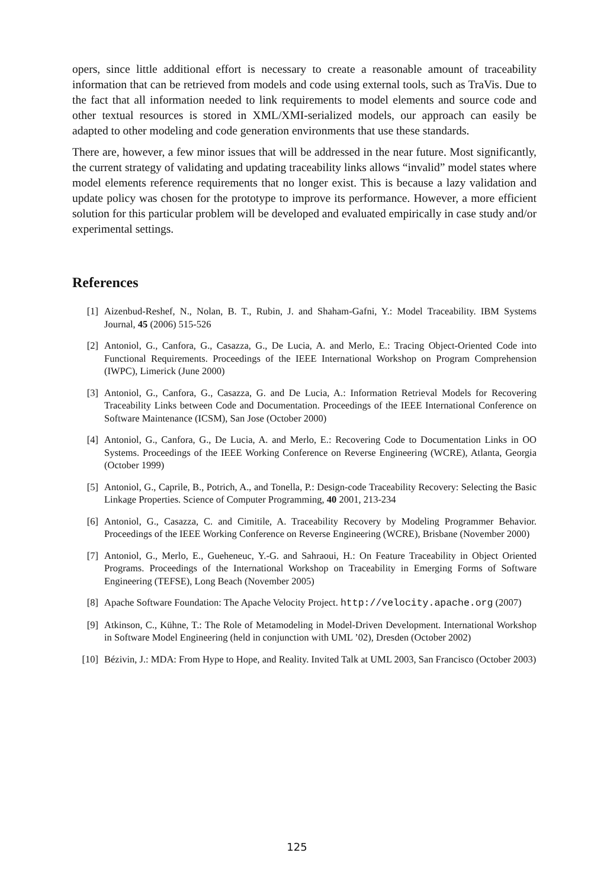opers, since little additional effort is necessary to create a reasonable amount of traceability information that can be retrieved from models and code using external tools, such as TraVis. Due to the fact that all information needed to link requirements to model elements and source code and other textual resources is stored in XML/XMI-serialized models, our approach can easily be adapted to other modeling and code generation environments that use these standards.
There are, however, a few minor issues that will be addressed in the near future. Most significantly, the current strategy of validating and updating traceability links allows “invalid” model states where model elements reference requirements that no longer exist. This is because a lazy validation and update policy was chosen for the prototype to improve its performance. However, a more efficient solution for this particular problem will be developed and evaluated empirically in case study and/or experimental settings.
References
[1] Aizenbud-Reshef, N., Nolan, B. T., Rubin, J. and Shaham-Gafni, Y.: Model Traceability. IBM Systems Journal, 45 (2006) 515-526
[2] Antoniol, G., Canfora, G., Casazza, G., De Lucia, A. and Merlo, E.: Tracing Object-Oriented Code into Functional Requirements. Proceedings of the IEEE International Workshop on Program Comprehension (IWPC), Limerick (June 2000)
[3] Antoniol, G., Canfora, G., Casazza, G. and De Lucia, A.: Information Retrieval Models for Recovering Traceability Links between Code and Documentation. Proceedings of the IEEE International Conference on Software Maintenance (ICSM), San Jose (October 2000)
[4] Antoniol, G., Canfora, G., De Lucia, A. and Merlo, E.: Recovering Code to Documentation Links in OO Systems. Proceedings of the IEEE Working Conference on Reverse Engineering (WCRE), Atlanta, Georgia (October 1999)
[5] Antoniol, G., Caprile, B., Potrich, A., and Tonella, P.: Design-code Traceability Recovery: Selecting the Basic Linkage Properties. Science of Computer Programming, 40 2001, 213-234
[6] Antoniol, G., Casazza, C. and Cimitile, A. Traceability Recovery by Modeling Programmer Behavior. Proceedings of the IEEE Working Conference on Reverse Engineering (WCRE), Brisbane (November 2000)
[7] Antoniol, G., Merlo, E., Gueheneuc, Y.-G. and Sahraoui, H.: On Feature Traceability in Object Oriented Programs. Proceedings of the International Workshop on Traceability in Emerging Forms of Software Engineering (TEFSE), Long Beach (November 2005)
[8] Apache Software Foundation: The Apache Velocity Project. http://velocity.apache.org (2007)
[9] Atkinson, C., Kühne, T.: The Role of Metamodeling in Model-Driven Development. International Workshop in Software Model Engineering (held in conjunction with UML ’02), Dresden (October 2002)
[10] Bézivin, J.: MDA: From Hype to Hope, and Reality. Invited Talk at UML 2003, San Francisco (October 2003)
125